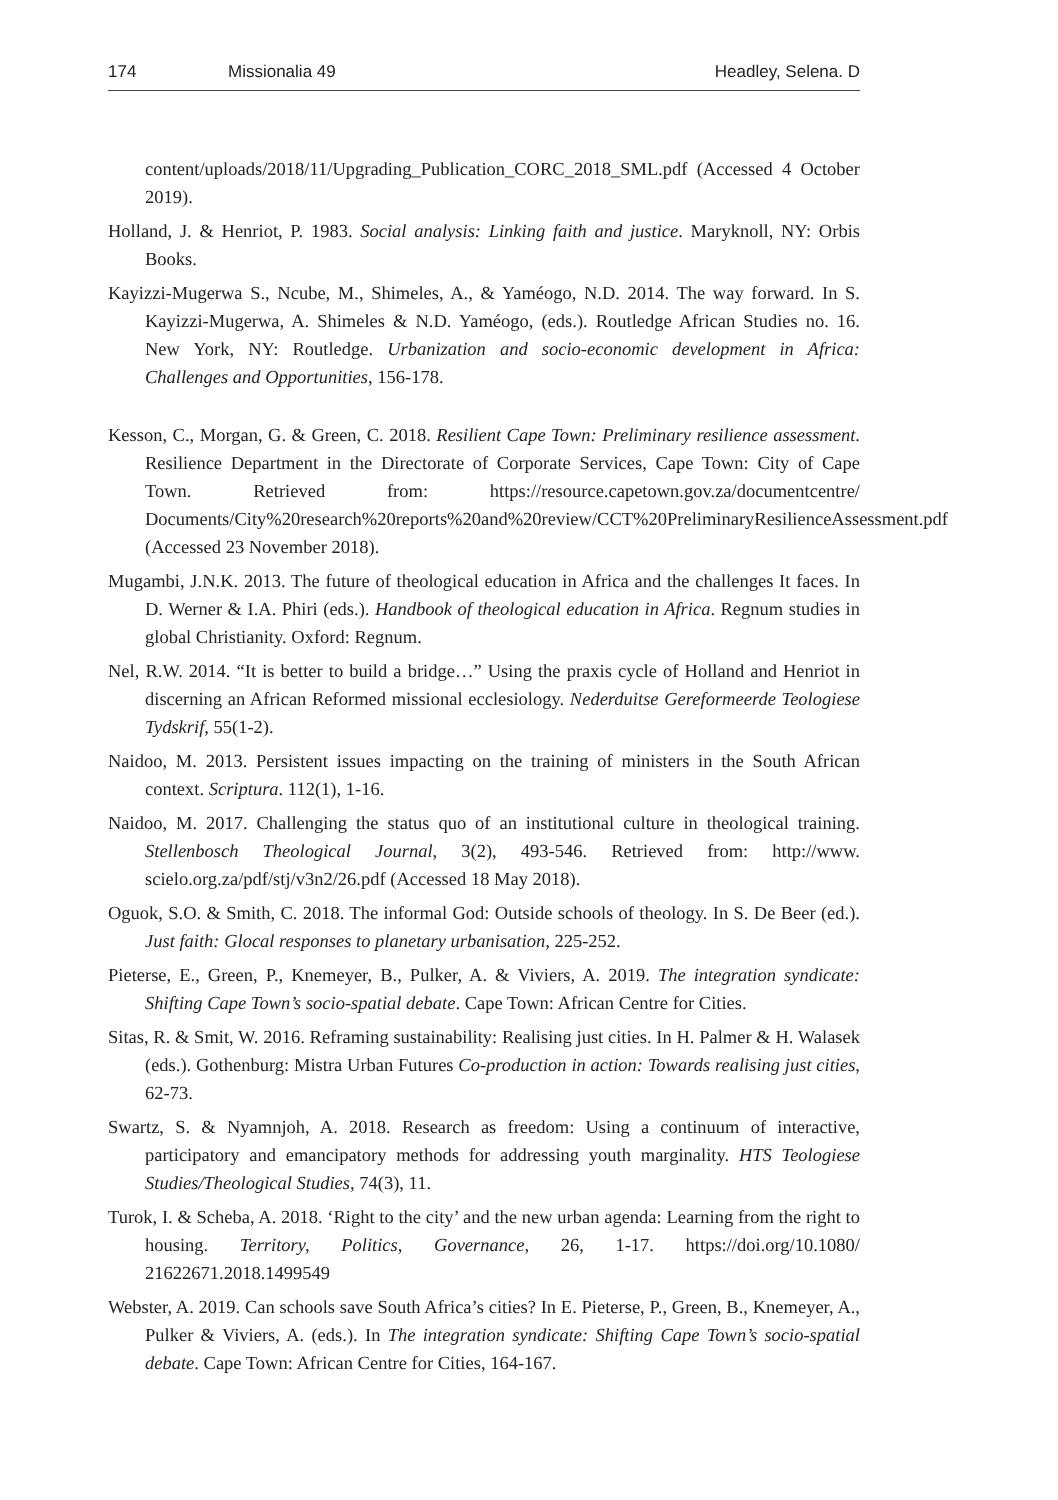174 Missionalia 49 Headley, Selena. D
content/uploads/2018/11/Upgrading_Publication_CORC_2018_SML.pdf (Accessed 4 October 2019).
Holland, J. & Henriot, P. 1983. Social analysis: Linking faith and justice. Maryknoll, NY: Orbis Books.
Kayizzi-Mugerwa S., Ncube, M., Shimeles, A., & Yaméogo, N.D. 2014. The way forward. In S. Kayizzi-Mugerwa, A. Shimeles & N.D. Yaméogo, (eds.). Routledge African Studies no. 16. New York, NY: Routledge. Urbanization and socio-economic development in Africa: Challenges and Opportunities, 156-178.
Kesson, C., Morgan, G. & Green, C. 2018. Resilient Cape Town: Preliminary resilience assessment. Resilience Department in the Directorate of Corporate Services, Cape Town: City of Cape Town. Retrieved from: https://resource.capetown.gov.za/documentcentre/ Documents/City%20research%20reports%20and%20review/CCT%20PreliminaryResilienceAssessment.pdf (Accessed 23 November 2018).
Mugambi, J.N.K. 2013. The future of theological education in Africa and the challenges It faces. In D. Werner & I.A. Phiri (eds.). Handbook of theological education in Africa. Regnum studies in global Christianity. Oxford: Regnum.
Nel, R.W. 2014. “It is better to build a bridge…” Using the praxis cycle of Holland and Henriot in discerning an African Reformed missional ecclesiology. Nederduitse Gereformeerde Teologiese Tydskrif, 55(1-2).
Naidoo, M. 2013. Persistent issues impacting on the training of ministers in the South African context. Scriptura. 112(1), 1-16.
Naidoo, M. 2017. Challenging the status quo of an institutional culture in theological training. Stellenbosch Theological Journal, 3(2), 493-546. Retrieved from: http://www. scielo.org.za/pdf/stj/v3n2/26.pdf (Accessed 18 May 2018).
Oguok, S.O. & Smith, C. 2018. The informal God: Outside schools of theology. In S. De Beer (ed.). Just faith: Glocal responses to planetary urbanisation, 225-252.
Pieterse, E., Green, P., Knemeyer, B., Pulker, A. & Viviers, A. 2019. The integration syndicate: Shifting Cape Town’s socio-spatial debate. Cape Town: African Centre for Cities.
Sitas, R. & Smit, W. 2016. Reframing sustainability: Realising just cities. In H. Palmer & H. Walasek (eds.). Gothenburg: Mistra Urban Futures Co-production in action: Towards realising just cities, 62-73.
Swartz, S. & Nyamnjoh, A. 2018. Research as freedom: Using a continuum of interactive, participatory and emancipatory methods for addressing youth marginality. HTS Teologiese Studies/Theological Studies, 74(3), 11.
Turok, I. & Scheba, A. 2018. ‘Right to the city’ and the new urban agenda: Learning from the right to housing. Territory, Politics, Governance, 26, 1-17. https://doi.org/10.1080/ 21622671.2018.1499549
Webster, A. 2019. Can schools save South Africa’s cities? In E. Pieterse, P., Green, B., Knemeyer, A., Pulker & Viviers, A. (eds.). In The integration syndicate: Shifting Cape Town’s socio-spatial debate. Cape Town: African Centre for Cities, 164-167.